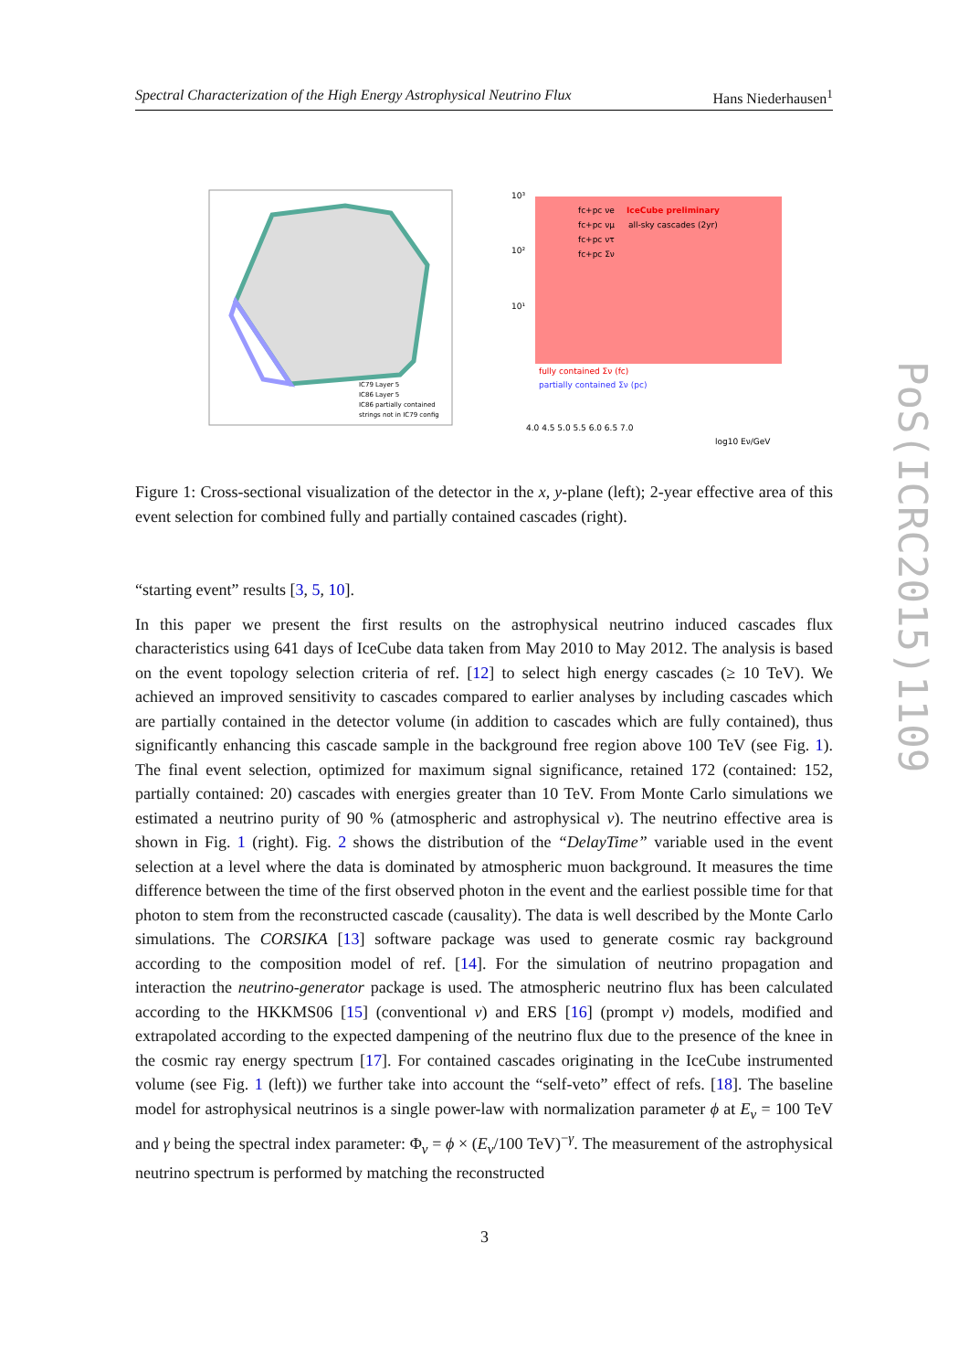Spectral Characterization of the High Energy Astrophysical Neutrino Flux Hans Niederhausen<sup>1</sup>
IC79 Layer 5
IC86 Layer 5
IC86 partially contained
strings not in IC79 config
10³
10²
10¹
fc+pc νe
IceCube preliminary
fc+pc νμ
all-sky cascades (2yr)
fc+pc ντ
fc+pc Σν
fully contained Σν (fc)
partially contained Σν (pc)
4.0 4.5 5.0 5.5 6.0 6.5 7.0
log10 Eν/GeV
Figure 1: Cross-sectional visualization of the detector in the x, y-plane (left); 2-year effective area of this event selection for combined fully and partially contained cascades (right).
“starting event” results [3, 5, 10].
In this paper we present the first results on the astrophysical neutrino induced cascades flux characteristics using 641 days of IceCube data taken from May 2010 to May 2012. The analysis is based on the event topology selection criteria of ref. [12] to select high energy cascades (≥ 10 TeV). We achieved an improved sensitivity to cascades compared to earlier analyses by including cascades which are partially contained in the detector volume (in addition to cascades which are fully contained), thus significantly enhancing this cascade sample in the background free region above 100 TeV (see Fig. 1). The final event selection, optimized for maximum signal significance, retained 172 (contained: 152, partially contained: 20) cascades with energies greater than 10 TeV. From Monte Carlo simulations we estimated a neutrino purity of 90 % (atmospheric and astrophysical ν). The neutrino effective area is shown in Fig. 1 (right). Fig. 2 shows the distribution of the “DelayTime” variable used in the event selection at a level where the data is dominated by atmospheric muon background. It measures the time difference between the time of the first observed photon in the event and the earliest possible time for that photon to stem from the reconstructed cascade (causality). The data is well described by the Monte Carlo simulations. The CORSIKA [13] software package was used to generate cosmic ray background according to the composition model of ref. [14]. For the simulation of neutrino propagation and interaction the neutrino-generator package is used. The atmospheric neutrino flux has been calculated according to the HKKMS06 [15] (conventional ν) and ERS [16] (prompt ν) models, modified and extrapolated according to the expected dampening of the neutrino flux due to the presence of the knee in the cosmic ray energy spectrum [17]. For contained cascades originating in the IceCube instrumented volume (see Fig. 1 (left)) we further take into account the “self-veto” effect of refs. [18]. The baseline model for astrophysical neutrinos is a single power-law with normalization parameter ϕ at E<sub>ν</sub> = 100 TeV and γ being the spectral index parameter: Φ<sub>ν</sub> = ϕ × (E<sub>ν</sub>/100 TeV)<sup>−γ</sup>. The measurement of the astrophysical neutrino spectrum is performed by matching the reconstructed
PoS(ICRC2015)1109
3